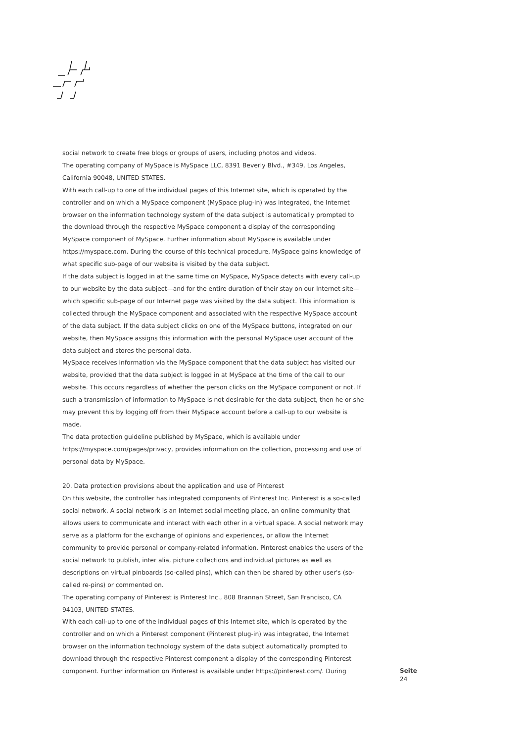social network to create free blogs or groups of users, including photos and videos.
The operating company of MySpace is MySpace LLC, 8391 Beverly Blvd., #349, Los Angeles, California 90048, UNITED STATES.
With each call-up to one of the individual pages of this Internet site, which is operated by the controller and on which a MySpace component (MySpace plug-in) was integrated, the Internet browser on the information technology system of the data subject is automatically prompted to the download through the respective MySpace component a display of the corresponding MySpace component of MySpace. Further information about MySpace is available under https://myspace.com. During the course of this technical procedure, MySpace gains knowledge of what specific sub-page of our website is visited by the data subject.
If the data subject is logged in at the same time on MySpace, MySpace detects with every call-up to our website by the data subject—and for the entire duration of their stay on our Internet site—which specific sub-page of our Internet page was visited by the data subject. This information is collected through the MySpace component and associated with the respective MySpace account of the data subject. If the data subject clicks on one of the MySpace buttons, integrated on our website, then MySpace assigns this information with the personal MySpace user account of the data subject and stores the personal data.
MySpace receives information via the MySpace component that the data subject has visited our website, provided that the data subject is logged in at MySpace at the time of the call to our website. This occurs regardless of whether the person clicks on the MySpace component or not. If such a transmission of information to MySpace is not desirable for the data subject, then he or she may prevent this by logging off from their MySpace account before a call-up to our website is made.
The data protection guideline published by MySpace, which is available under https://myspace.com/pages/privacy, provides information on the collection, processing and use of personal data by MySpace.
20. Data protection provisions about the application and use of Pinterest
On this website, the controller has integrated components of Pinterest Inc. Pinterest is a so-called social network. A social network is an Internet social meeting place, an online community that allows users to communicate and interact with each other in a virtual space. A social network may serve as a platform for the exchange of opinions and experiences, or allow the Internet community to provide personal or company-related information. Pinterest enables the users of the social network to publish, inter alia, picture collections and individual pictures as well as descriptions on virtual pinboards (so-called pins), which can then be shared by other user's (so-called re-pins) or commented on.
The operating company of Pinterest is Pinterest Inc., 808 Brannan Street, San Francisco, CA 94103, UNITED STATES.
With each call-up to one of the individual pages of this Internet site, which is operated by the controller and on which a Pinterest component (Pinterest plug-in) was integrated, the Internet browser on the information technology system of the data subject automatically prompted to download through the respective Pinterest component a display of the corresponding Pinterest component. Further information on Pinterest is available under https://pinterest.com/. During
Seite
24